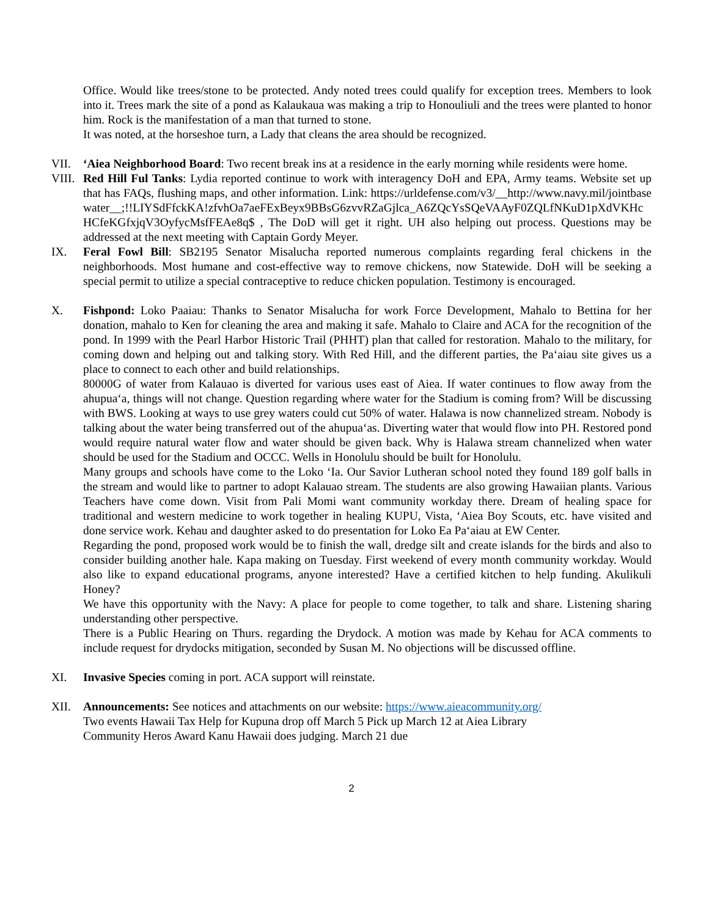Office. Would like trees/stone to be protected. Andy noted trees could qualify for exception trees. Members to look into it. Trees mark the site of a pond as Kalaukaua was making a trip to Honouliuli and the trees were planted to honor him. Rock is the manifestation of a man that turned to stone.
It was noted, at the horseshoe turn, a Lady that cleans the area should be recognized.
VII. ‘Aiea Neighborhood Board: Two recent break ins at a residence in the early morning while residents were home.
VIII.
Red Hill Ful Tanks: Lydia reported continue to work with interagency DoH and EPA, Army teams. Website set up that has FAQs, flushing maps, and other information. Link: https://urldefense.com/v3/__http://www.navy.mil/jointbasewater__;!!LIYSdFfckKA!zfvhOa7aeFExBeyx9BBsG6zvvRZaGjlca_A6ZQcYsSQeVAAyF0ZQLfNKuD1pXdVKHcHCfeKGfxjqV3OyfycMsfFEAe8q$ , The DoD will get it right. UH also helping out process. Questions may be addressed at the next meeting with Captain Gordy Meyer.
IX. Feral Fowl Bill: SB2195 Senator Misalucha reported numerous complaints regarding feral chickens in the neighborhoods. Most humane and cost-effective way to remove chickens, now Statewide. DoH will be seeking a special permit to utilize a special contraceptive to reduce chicken population. Testimony is encouraged.
X. Fishpond: Loko Paaiau: Thanks to Senator Misalucha for work Force Development, Mahalo to Bettina for her donation, mahalo to Ken for cleaning the area and making it safe. Mahalo to Claire and ACA for the recognition of the pond. In 1999 with the Pearl Harbor Historic Trail (PHHT) plan that called for restoration. Mahalo to the military, for coming down and helping out and talking story. With Red Hill, and the different parties, the Pa‘aiau site gives us a place to connect to each other and build relationships.
80000G of water from Kalauao is diverted for various uses east of Aiea. If water continues to flow away from the ahupua‘a, things will not change. Question regarding where water for the Stadium is coming from? Will be discussing with BWS. Looking at ways to use grey waters could cut 50% of water. Halawa is now channelized stream. Nobody is talking about the water being transferred out of the ahupua‘as. Diverting water that would flow into PH. Restored pond would require natural water flow and water should be given back. Why is Halawa stream channelized when water should be used for the Stadium and OCCC. Wells in Honolulu should be built for Honolulu.
Many groups and schools have come to the Loko ‘Ia. Our Savior Lutheran school noted they found 189 golf balls in the stream and would like to partner to adopt Kalauao stream. The students are also growing Hawaiian plants. Various Teachers have come down. Visit from Pali Momi want community workday there. Dream of healing space for traditional and western medicine to work together in healing KUPU, Vista, ‘Aiea Boy Scouts, etc. have visited and done service work. Kehau and daughter asked to do presentation for Loko Ea Pa‘aiau at EW Center.
Regarding the pond, proposed work would be to finish the wall, dredge silt and create islands for the birds and also to consider building another hale. Kapa making on Tuesday. First weekend of every month community workday. Would also like to expand educational programs, anyone interested? Have a certified kitchen to help funding. Akulikuli Honey?
We have this opportunity with the Navy: A place for people to come together, to talk and share. Listening sharing understanding other perspective.
There is a Public Hearing on Thurs. regarding the Drydock. A motion was made by Kehau for ACA comments to include request for drydocks mitigation, seconded by Susan M. No objections will be discussed offline.
XI. Invasive Species coming in port. ACA support will reinstate.
XII. Announcements: See notices and attachments on our website: https://www.aieacommunity.org/
Two events Hawaii Tax Help for Kupuna drop off March 5 Pick up March 12 at Aiea Library
Community Heros Award Kanu Hawaii does judging. March 21 due
2